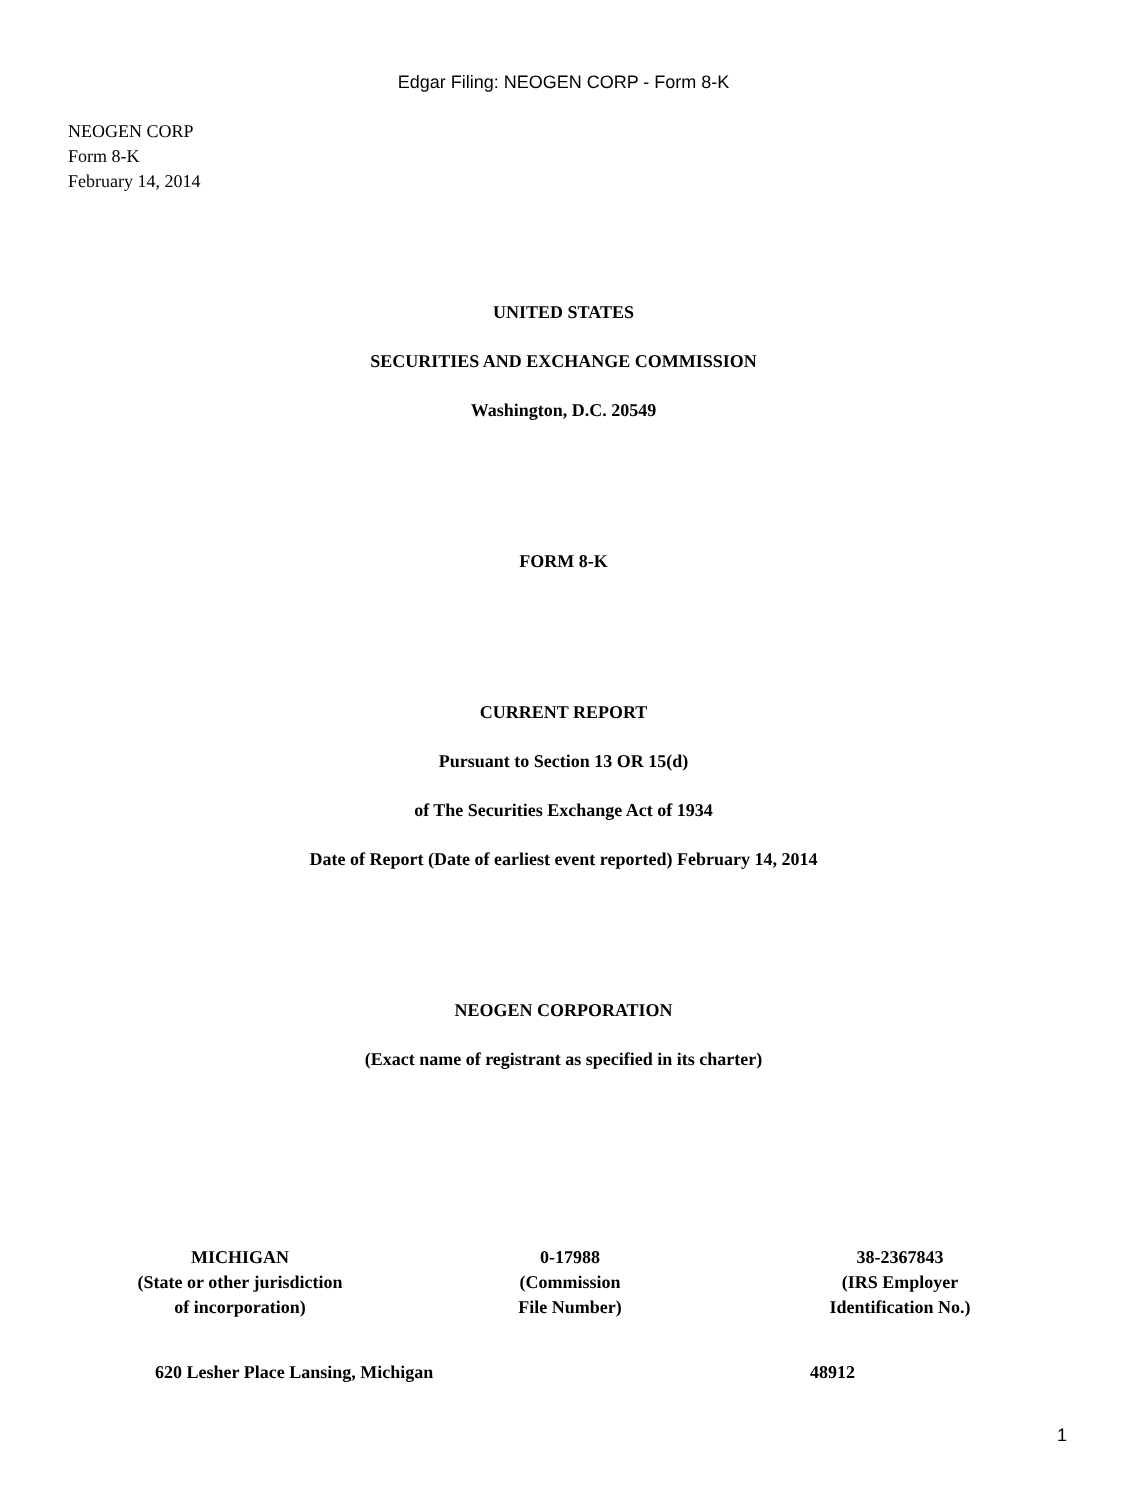Edgar Filing: NEOGEN CORP - Form 8-K
NEOGEN CORP
Form 8-K
February 14, 2014
UNITED STATES
SECURITIES AND EXCHANGE COMMISSION
Washington, D.C. 20549
FORM 8-K
CURRENT REPORT
Pursuant to Section 13 OR 15(d)
of The Securities Exchange Act of 1934
Date of Report (Date of earliest event reported) February 14, 2014
NEOGEN CORPORATION
(Exact name of registrant as specified in its charter)
| MICHIGAN (State or other jurisdiction of incorporation) | 0-17988 (Commission File Number) | 38-2367843 (IRS Employer Identification No.) |
| 620 Lesher Place Lansing, Michigan | 48912 |
1